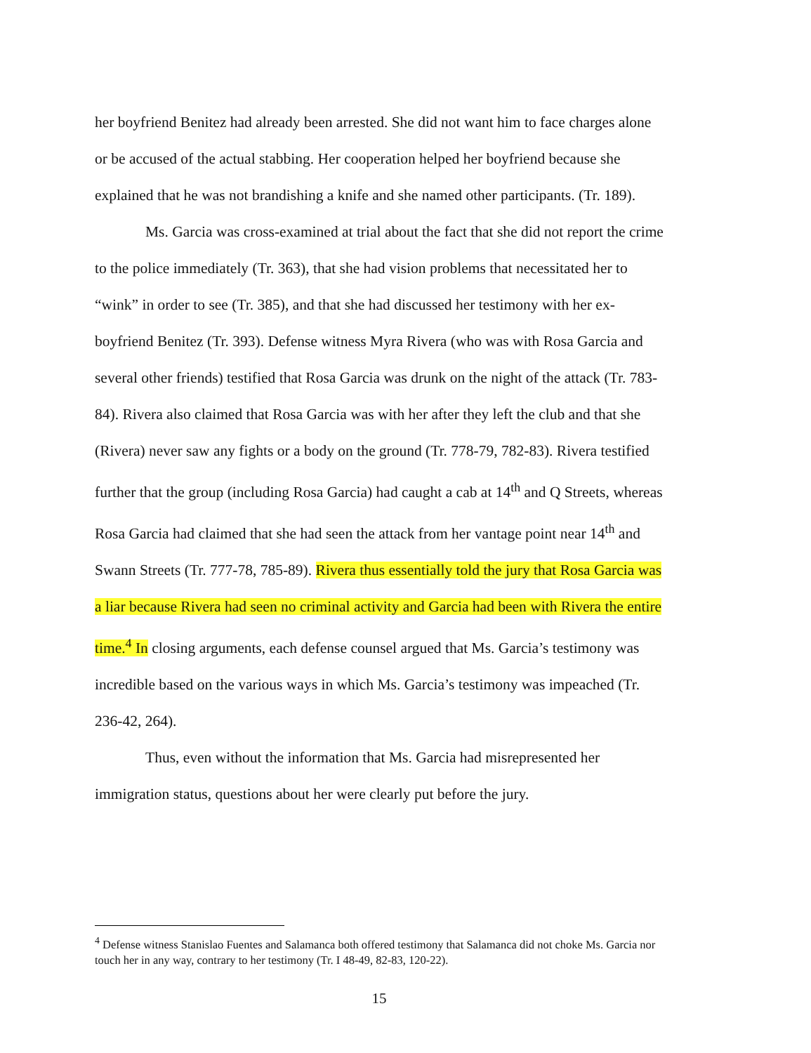her boyfriend Benitez had already been arrested. She did not want him to face charges alone or be accused of the actual stabbing. Her cooperation helped her boyfriend because she explained that he was not brandishing a knife and she named other participants. (Tr. 189).
Ms. Garcia was cross-examined at trial about the fact that she did not report the crime to the police immediately (Tr. 363), that she had vision problems that necessitated her to “wink” in order to see (Tr. 385), and that she had discussed her testimony with her ex-boyfriend Benitez (Tr. 393). Defense witness Myra Rivera (who was with Rosa Garcia and several other friends) testified that Rosa Garcia was drunk on the night of the attack (Tr. 783-84). Rivera also claimed that Rosa Garcia was with her after they left the club and that she (Rivera) never saw any fights or a body on the ground (Tr. 778-79, 782-83). Rivera testified further that the group (including Rosa Garcia) had caught a cab at 14<sup>th</sup> and Q Streets, whereas Rosa Garcia had claimed that she had seen the attack from her vantage point near 14<sup>th</sup> and Swann Streets (Tr. 777-78, 785-89). Rivera thus essentially told the jury that Rosa Garcia was a liar because Rivera had seen no criminal activity and Garcia had been with Rivera the entire time.<sup>4</sup> In closing arguments, each defense counsel argued that Ms. Garcia’s testimony was incredible based on the various ways in which Ms. Garcia’s testimony was impeached (Tr. 236-42, 264).
Thus, even without the information that Ms. Garcia had misrepresented her immigration status, questions about her were clearly put before the jury.
<sup>4</sup> Defense witness Stanislao Fuentes and Salamanca both offered testimony that Salamanca did not choke Ms. Garcia nor touch her in any way, contrary to her testimony (Tr. I 48-49, 82-83, 120-22).
15